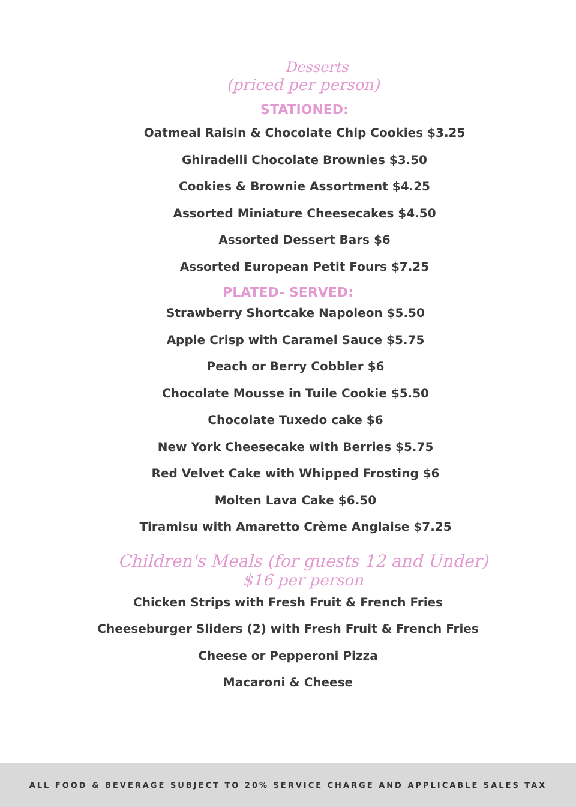Desserts
(priced per person)
STATIONED:
Oatmeal Raisin & Chocolate Chip Cookies $3.25
Ghiradelli Chocolate Brownies $3.50
Cookies & Brownie Assortment $4.25
Assorted Miniature Cheesecakes $4.50
Assorted Dessert Bars $6
Assorted European Petit Fours $7.25
PLATED- SERVED:
Strawberry Shortcake Napoleon $5.50
Apple Crisp with Caramel Sauce $5.75
Peach or Berry Cobbler $6
Chocolate Mousse in Tuile Cookie $5.50
Chocolate Tuxedo cake $6
New York Cheesecake with Berries $5.75
Red Velvet Cake with Whipped Frosting $6
Molten Lava Cake $6.50
Tiramisu with Amaretto Crème Anglaise $7.25
Children's Meals (for guests 12 and Under)
$16 per person
Chicken Strips with Fresh Fruit & French Fries
Cheeseburger Sliders (2) with Fresh Fruit & French Fries
Cheese or Pepperoni Pizza
Macaroni & Cheese
ALL FOOD & BEVERAGE SUBJECT TO 20% SERVICE CHARGE AND APPLICABLE SALES TAX